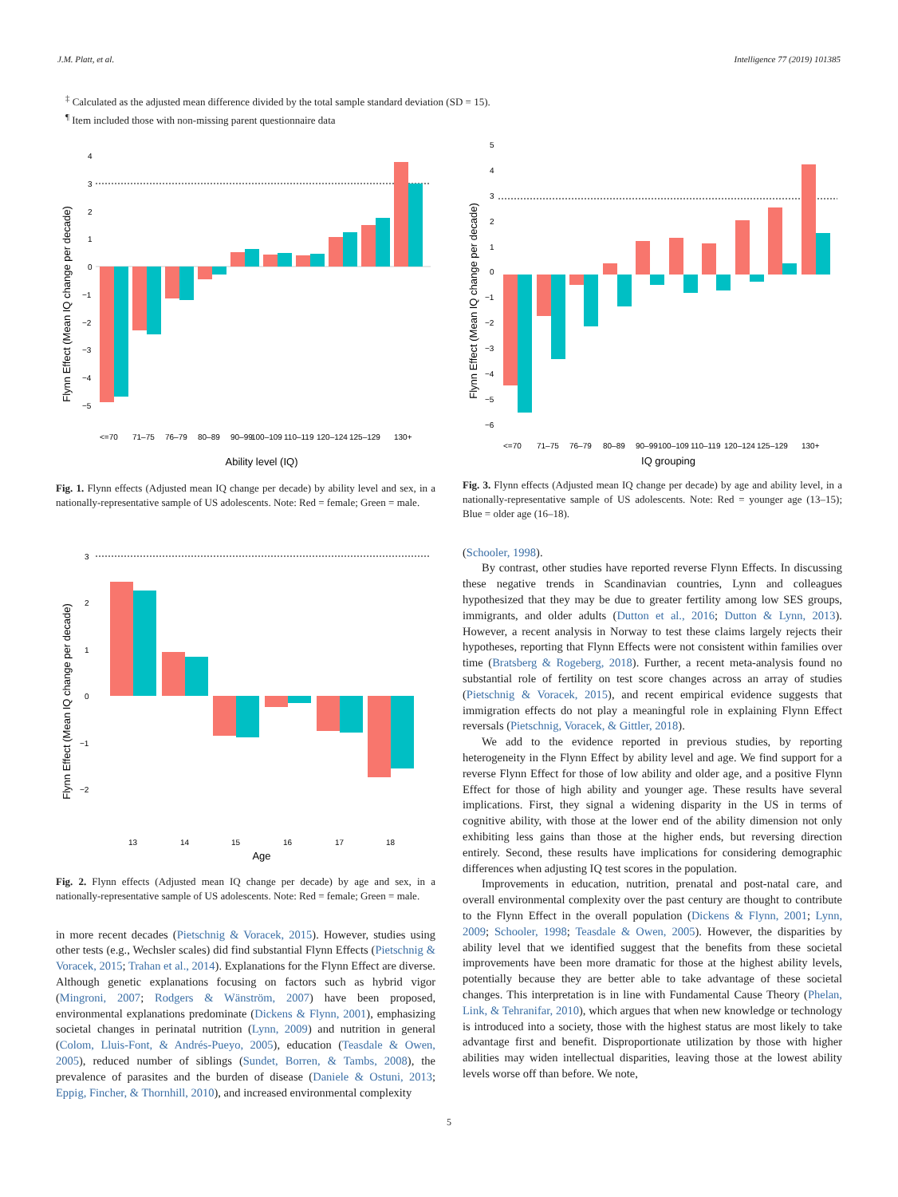J.M. Platt, et al. Intelligence 77 (2019) 101385
<sup>‡</sup> Calculated as the adjusted mean difference divided by the total sample standard deviation (SD = 15).
<sup>¶</sup> Item included those with non-missing parent questionnaire data
Flynn Effect (Mean IQ change per decade)
4
3
2
1
0
−1
−2
−3
−4
−5
<=70
71–75
76–79
80–89
90–99
100–109
110–119
120–124
125–129
130+
Ability level (IQ)
Fig. 1. Flynn effects (Adjusted mean IQ change per decade) by ability level and sex, in a nationally-representative sample of US adolescents. Note: Red = female; Green = male.
Flynn Effect (Mean IQ change per decade)
3
2
1
0
−1
−2
13
14
15
16
17
18
Age
Fig. 2. Flynn effects (Adjusted mean IQ change per decade) by age and sex, in a nationally-representative sample of US adolescents. Note: Red = female; Green = male.
in more recent decades (Pietschnig & Voracek, 2015). However, studies using other tests (e.g., Wechsler scales) did find substantial Flynn Effects (Pietschnig & Voracek, 2015; Trahan et al., 2014). Explanations for the Flynn Effect are diverse. Although genetic explanations focusing on factors such as hybrid vigor (Mingroni, 2007; Rodgers & Wänström, 2007) have been proposed, environmental explanations predominate (Dickens & Flynn, 2001), emphasizing societal changes in perinatal nutrition (Lynn, 2009) and nutrition in general (Colom, Lluis-Font, & Andrés-Pueyo, 2005), education (Teasdale & Owen, 2005), reduced number of siblings (Sundet, Borren, & Tambs, 2008), the prevalence of parasites and the burden of disease (Daniele & Ostuni, 2013; Eppig, Fincher, & Thornhill, 2010), and increased environmental complexity
Flynn Effect (Mean IQ change per decade)
5
4
3
2
1
0
−1
−2
−3
−4
−5
−6
<=70
71–75
76–79
80–89
90–99
100–109
110–119
120–124
125–129
130+
IQ grouping
Fig. 3. Flynn effects (Adjusted mean IQ change per decade) by age and ability level, in a nationally-representative sample of US adolescents. Note: Red = younger age (13–15); Blue = older age (16–18).
(Schooler, 1998).
By contrast, other studies have reported reverse Flynn Effects. In discussing these negative trends in Scandinavian countries, Lynn and colleagues hypothesized that they may be due to greater fertility among low SES groups, immigrants, and older adults (Dutton et al., 2016; Dutton & Lynn, 2013). However, a recent analysis in Norway to test these claims largely rejects their hypotheses, reporting that Flynn Effects were not consistent within families over time (Bratsberg & Rogeberg, 2018). Further, a recent meta-analysis found no substantial role of fertility on test score changes across an array of studies (Pietschnig & Voracek, 2015), and recent empirical evidence suggests that immigration effects do not play a meaningful role in explaining Flynn Effect reversals (Pietschnig, Voracek, & Gittler, 2018).
We add to the evidence reported in previous studies, by reporting heterogeneity in the Flynn Effect by ability level and age. We find support for a reverse Flynn Effect for those of low ability and older age, and a positive Flynn Effect for those of high ability and younger age. These results have several implications. First, they signal a widening disparity in the US in terms of cognitive ability, with those at the lower end of the ability dimension not only exhibiting less gains than those at the higher ends, but reversing direction entirely. Second, these results have implications for considering demographic differences when adjusting IQ test scores in the population.
Improvements in education, nutrition, prenatal and post-natal care, and overall environmental complexity over the past century are thought to contribute to the Flynn Effect in the overall population (Dickens & Flynn, 2001; Lynn, 2009; Schooler, 1998; Teasdale & Owen, 2005). However, the disparities by ability level that we identified suggest that the benefits from these societal improvements have been more dramatic for those at the highest ability levels, potentially because they are better able to take advantage of these societal changes. This interpretation is in line with Fundamental Cause Theory (Phelan, Link, & Tehranifar, 2010), which argues that when new knowledge or technology is introduced into a society, those with the highest status are most likely to take advantage first and benefit. Disproportionate utilization by those with higher abilities may widen intellectual disparities, leaving those at the lowest ability levels worse off than before. We note,
5